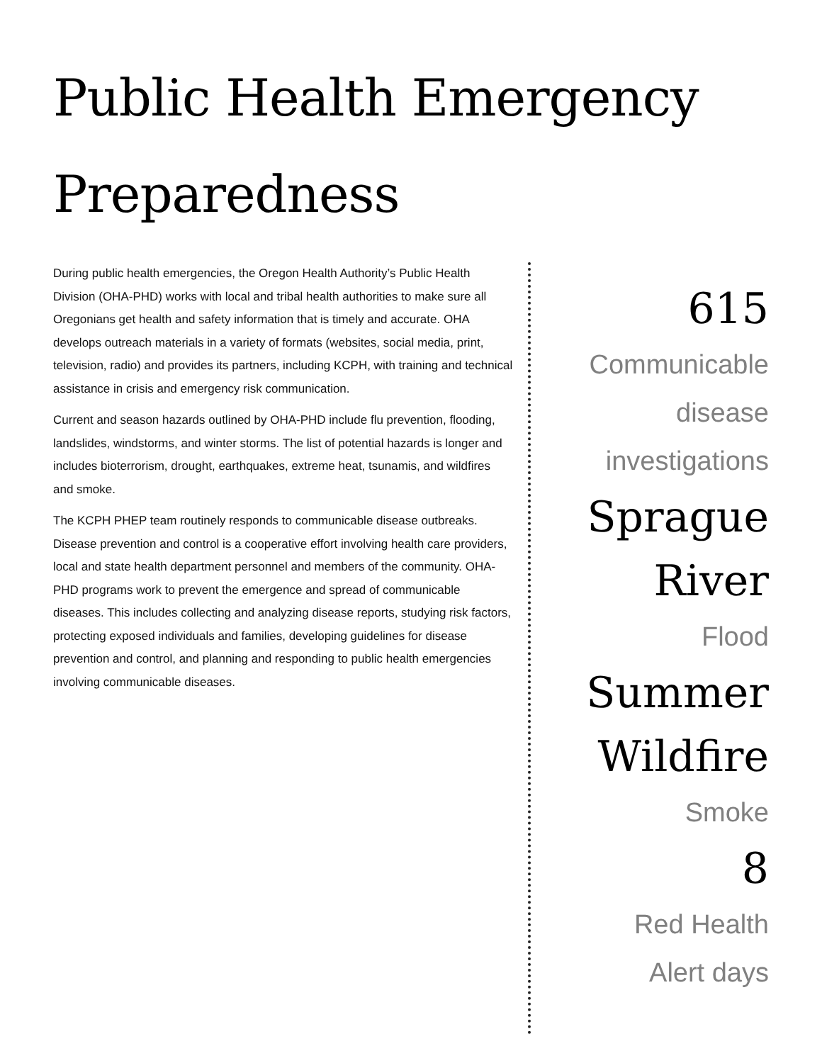Public Health Emergency
Preparedness
During public health emergencies, the Oregon Health Authority’s Public Health Division (OHA-PHD) works with local and tribal health authorities to make sure all Oregonians get health and safety information that is timely and accurate. OHA develops outreach materials in a variety of formats (websites, social media, print, television, radio) and provides its partners, including KCPH, with training and technical assistance in crisis and emergency risk communication.
Current and season hazards outlined by OHA-PHD include flu prevention, flooding, landslides, windstorms, and winter storms. The list of potential hazards is longer and includes bioterrorism, drought, earthquakes, extreme heat, tsunamis, and wildfires and smoke.
The KCPH PHEP team routinely responds to communicable disease outbreaks. Disease prevention and control is a cooperative effort involving health care providers, local and state health department personnel and members of the community. OHA-PHD programs work to prevent the emergence and spread of communicable diseases. This includes collecting and analyzing disease reports, studying risk factors, protecting exposed individuals and families, developing guidelines for disease prevention and control, and planning and responding to public health emergencies involving communicable diseases.
615
Communicable
disease
investigations
Sprague
River
Flood
Summer
Wildfire
Smoke
8
Red Health
Alert days